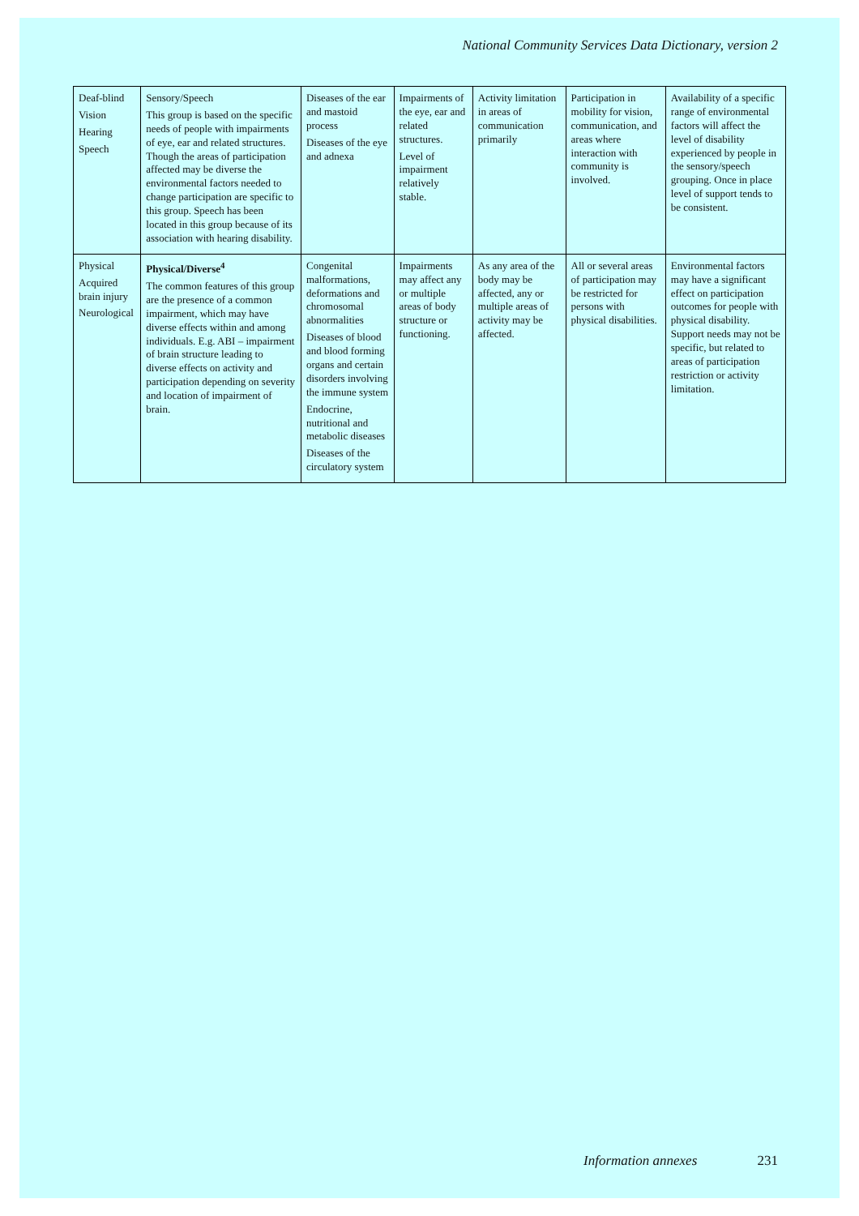National Community Services Data Dictionary, version 2
| Deaf-blind Vision Hearing Speech | Sensory/Speech This group is based on the specific needs of people with impairments of eye, ear and related structures. Though the areas of participation affected may be diverse the environmental factors needed to change participation are specific to this group. Speech has been located in this group because of its association with hearing disability. | Diseases of the ear and mastoid process Diseases of the eye and adnexa | Impairments of the eye, ear and related structures. Level of impairment relatively stable. | Activity limitation in areas of communication primarily | Participation in mobility for vision, communication, and areas where interaction with community is involved. | Availability of a specific range of environmental factors will affect the level of disability experienced by people in the sensory/speech grouping. Once in place level of support tends to be consistent. |
| Physical Acquired brain injury Neurological | Physical/Diverse<sup>4</sup> The common features of this group are the presence of a common impairment, which may have diverse effects within and among individuals. E.g. ABI – impairment of brain structure leading to diverse effects on activity and participation depending on severity and location of impairment of brain. | Congenital malformations, deformations and chromosomal abnormalities Diseases of blood and blood forming organs and certain disorders involving the immune system Endocrine, nutritional and metabolic diseases Diseases of the circulatory system | Impairments may affect any or multiple areas of body structure or functioning. | As any area of the body may be affected, any or multiple areas of activity may be affected. | All or several areas of participation may be restricted for persons with physical disabilities. | Environmental factors may have a significant effect on participation outcomes for people with physical disability. Support needs may not be specific, but related to areas of participation restriction or activity limitation. |
Information annexes 231